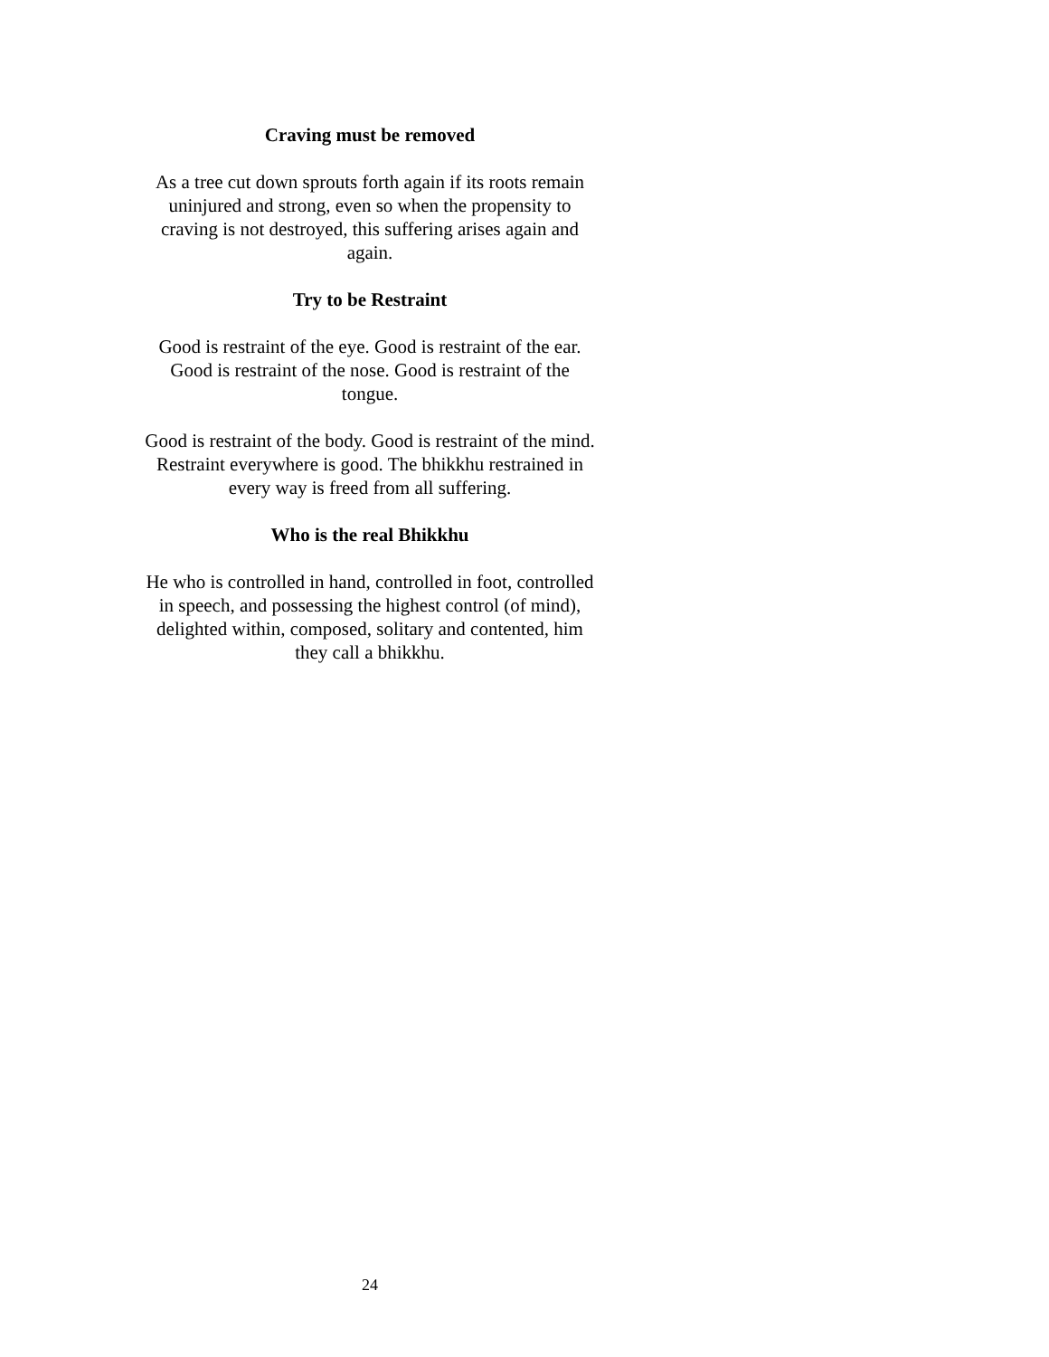Craving must be removed
As a tree cut down sprouts forth again if its roots remain uninjured and strong, even so when the propensity to craving is not destroyed, this suffering arises again and again.
Try to be Restraint
Good is restraint of the eye. Good is restraint of the ear. Good is restraint of the nose. Good is restraint of the tongue.
Good is restraint of the body. Good is restraint of the mind. Restraint everywhere is good. The bhikkhu restrained in every way is freed from all suffering.
Who is the real Bhikkhu
He who is controlled in hand, controlled in foot, controlled in speech, and possessing the highest control (of mind), delighted within, composed, solitary and contented, him they call a bhikkhu.
24